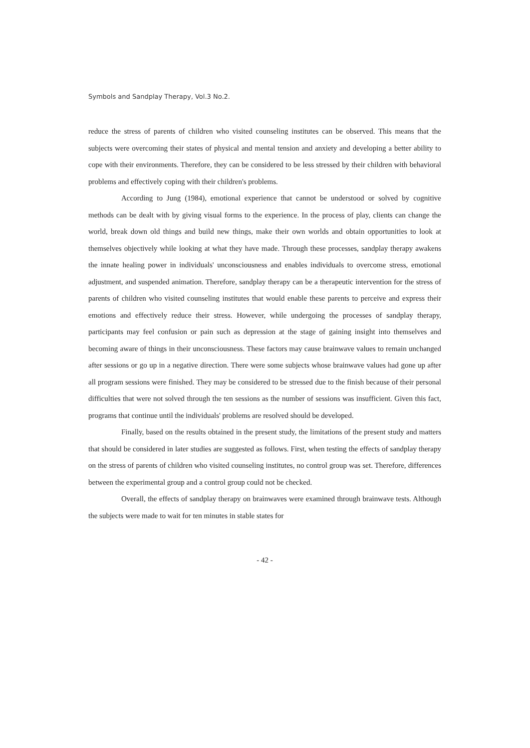Symbols and Sandplay Therapy, Vol.3 No.2.
reduce the stress of parents of children who visited counseling institutes can be observed. This means that the subjects were overcoming their states of physical and mental tension and anxiety and developing a better ability to cope with their environments. Therefore, they can be considered to be less stressed by their children with behavioral problems and effectively coping with their children's problems.
According to Jung (1984), emotional experience that cannot be understood or solved by cognitive methods can be dealt with by giving visual forms to the experience. In the process of play, clients can change the world, break down old things and build new things, make their own worlds and obtain opportunities to look at themselves objectively while looking at what they have made. Through these processes, sandplay therapy awakens the innate healing power in individuals' unconsciousness and enables individuals to overcome stress, emotional adjustment, and suspended animation. Therefore, sandplay therapy can be a therapeutic intervention for the stress of parents of children who visited counseling institutes that would enable these parents to perceive and express their emotions and effectively reduce their stress. However, while undergoing the processes of sandplay therapy, participants may feel confusion or pain such as depression at the stage of gaining insight into themselves and becoming aware of things in their unconsciousness. These factors may cause brainwave values to remain unchanged after sessions or go up in a negative direction. There were some subjects whose brainwave values had gone up after all program sessions were finished. They may be considered to be stressed due to the finish because of their personal difficulties that were not solved through the ten sessions as the number of sessions was insufficient. Given this fact, programs that continue until the individuals' problems are resolved should be developed.
Finally, based on the results obtained in the present study, the limitations of the present study and matters that should be considered in later studies are suggested as follows. First, when testing the effects of sandplay therapy on the stress of parents of children who visited counseling institutes, no control group was set. Therefore, differences between the experimental group and a control group could not be checked.
Overall, the effects of sandplay therapy on brainwaves were examined through brainwave tests. Although the subjects were made to wait for ten minutes in stable states for
- 42 -